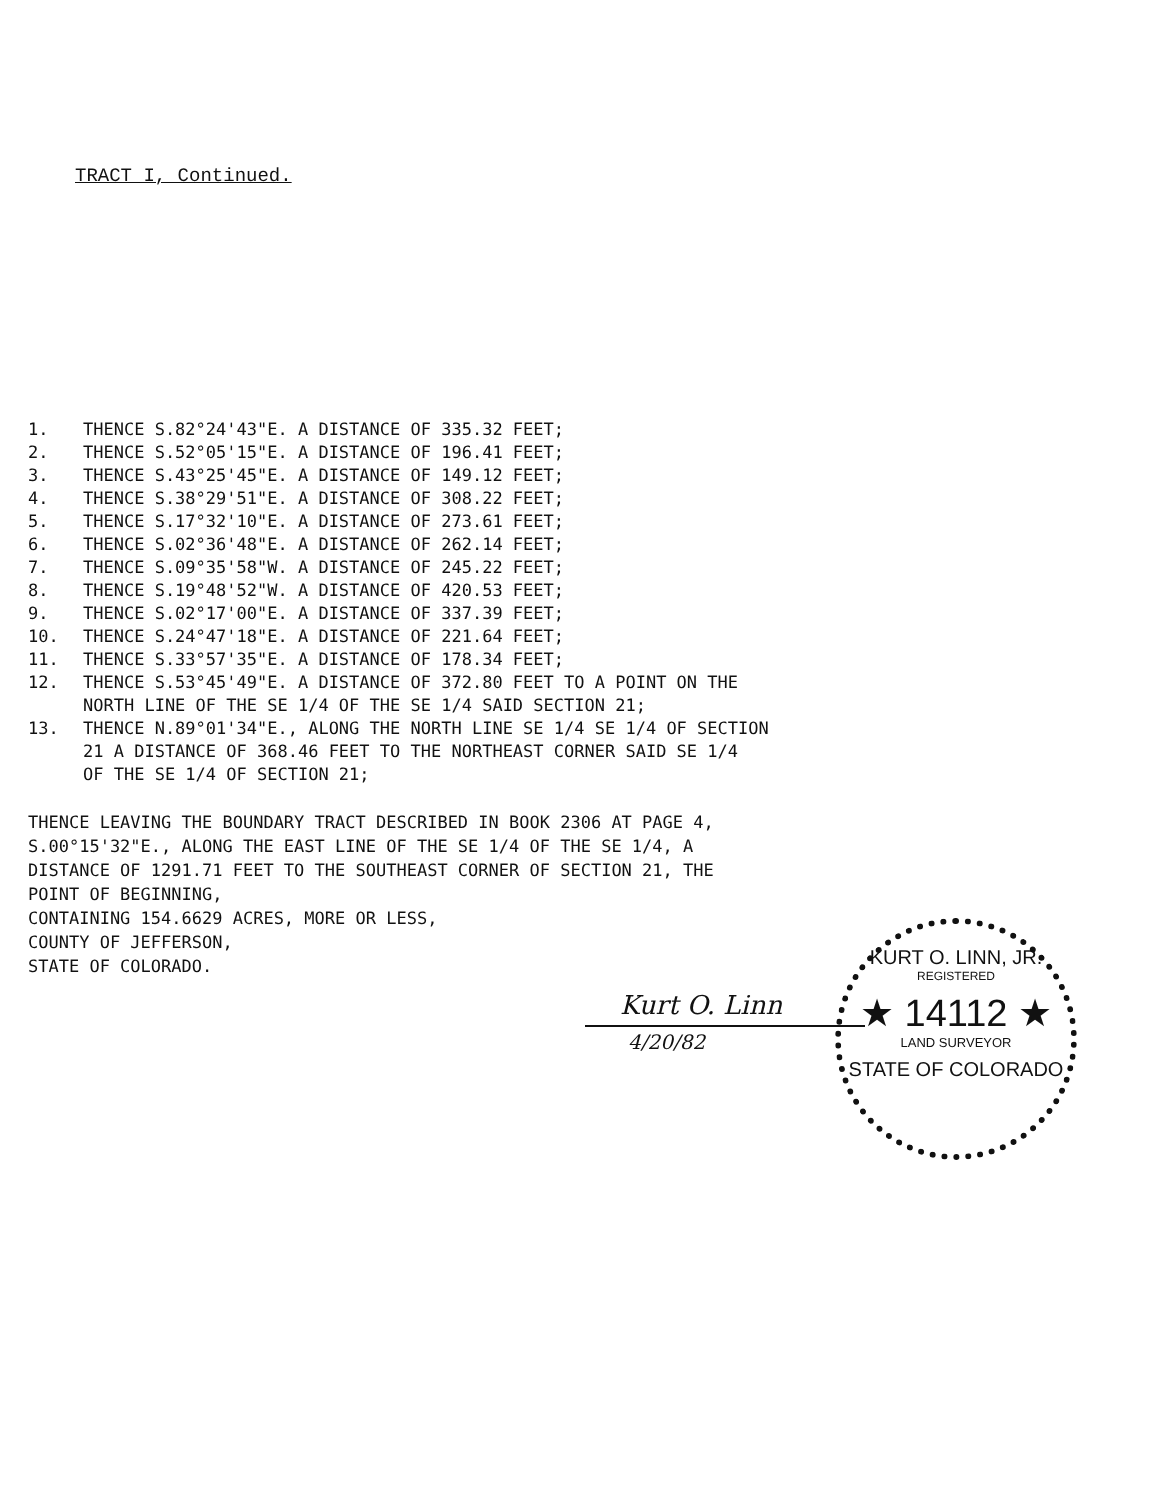TRACT I, Continued.
1. THENCE S.82°24'43"E. A DISTANCE OF 335.32 FEET;
2. THENCE S.52°05'15"E. A DISTANCE OF 196.41 FEET;
3. THENCE S.43°25'45"E. A DISTANCE OF 149.12 FEET;
4. THENCE S.38°29'51"E. A DISTANCE OF 308.22 FEET;
5. THENCE S.17°32'10"E. A DISTANCE OF 273.61 FEET;
6. THENCE S.02°36'48"E. A DISTANCE OF 262.14 FEET;
7. THENCE S.09°35'58"W. A DISTANCE OF 245.22 FEET;
8. THENCE S.19°48'52"W. A DISTANCE OF 420.53 FEET;
9. THENCE S.02°17'00"E. A DISTANCE OF 337.39 FEET;
10. THENCE S.24°47'18"E. A DISTANCE OF 221.64 FEET;
11. THENCE S.33°57'35"E. A DISTANCE OF 178.34 FEET;
12. THENCE S.53°45'49"E. A DISTANCE OF 372.80 FEET TO A POINT ON THE
NORTH LINE OF THE SE 1/4 OF THE SE 1/4 SAID SECTION 21;
13. THENCE N.89°01'34"E., ALONG THE NORTH LINE SE 1/4 SE 1/4 OF SECTION
21 A DISTANCE OF 368.46 FEET TO THE NORTHEAST CORNER SAID SE 1/4
OF THE SE 1/4 OF SECTION 21;
THENCE LEAVING THE BOUNDARY TRACT DESCRIBED IN BOOK 2306 AT PAGE 4,
S.00°15'32"E., ALONG THE EAST LINE OF THE SE 1/4 OF THE SE 1/4, A
DISTANCE OF 1291.71 FEET TO THE SOUTHEAST CORNER OF SECTION 21, THE
POINT OF BEGINNING,
CONTAINING 154.6629 ACRES, MORE OR LESS,
COUNTY OF JEFFERSON,
STATE OF COLORADO.
Kurt O. Linn
4/20/82
KURT O. LINN, JR.
REGISTERED
★ 14112 ★
LAND SURVEYOR
STATE OF COLORADO